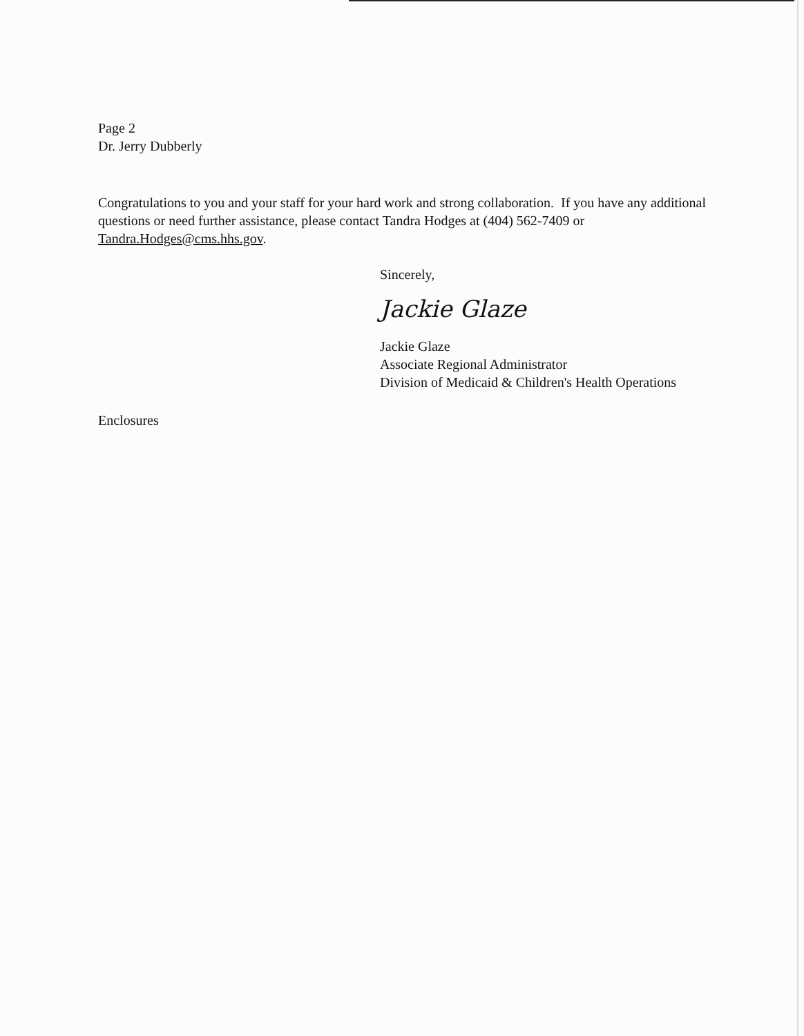Page 2
Dr. Jerry Dubberly
Congratulations to you and your staff for your hard work and strong collaboration. If you have any additional questions or need further assistance, please contact Tandra Hodges at (404) 562-7409 or Tandra.Hodges@cms.hhs.gov.
Sincerely,
Jackie Glaze
Jackie Glaze
Associate Regional Administrator
Division of Medicaid & Children's Health Operations
Enclosures